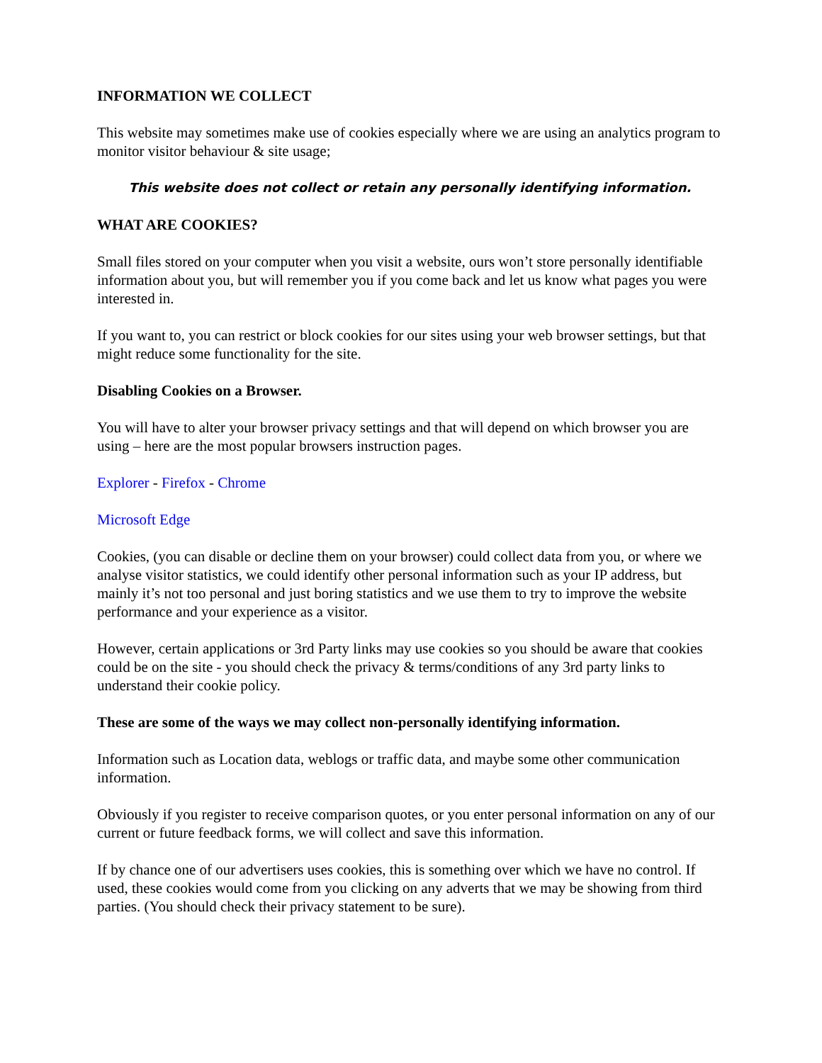INFORMATION WE COLLECT
This website may sometimes make use of cookies especially where we are using an analytics program to monitor visitor behaviour & site usage;
This website does not collect or retain any personally identifying information.
WHAT ARE COOKIES?
Small files stored on your computer when you visit a website, ours won’t store personally identifiable information about you, but will remember you if you come back and let us know what pages you were interested in.
If you want to, you can restrict or block cookies for our sites using your web browser settings, but that might reduce some functionality for the site.
Disabling Cookies on a Browser.
You will have to alter your browser privacy settings and that will depend on which browser you are using – here are the most popular browsers instruction pages.
Explorer - Firefox - Chrome
Microsoft Edge
Cookies, (you can disable or decline them on your browser) could collect data from you, or where we analyse visitor statistics, we could identify other personal information such as your IP address, but mainly it’s not too personal and just boring statistics and we use them to try to improve the website performance and your experience as a visitor.
However, certain applications or 3rd Party links may use cookies so you should be aware that cookies could be on the site - you should check the privacy & terms/conditions of any 3rd party links to understand their cookie policy.
These are some of the ways we may collect non-personally identifying information.
Information such as Location data, weblogs or traffic data, and maybe some other communication information.
Obviously if you register to receive comparison quotes, or you enter personal information on any of our current or future feedback forms, we will collect and save this information.
If by chance one of our advertisers uses cookies, this is something over which we have no control. If used, these cookies would come from you clicking on any adverts that we may be showing from third parties. (You should check their privacy statement to be sure).